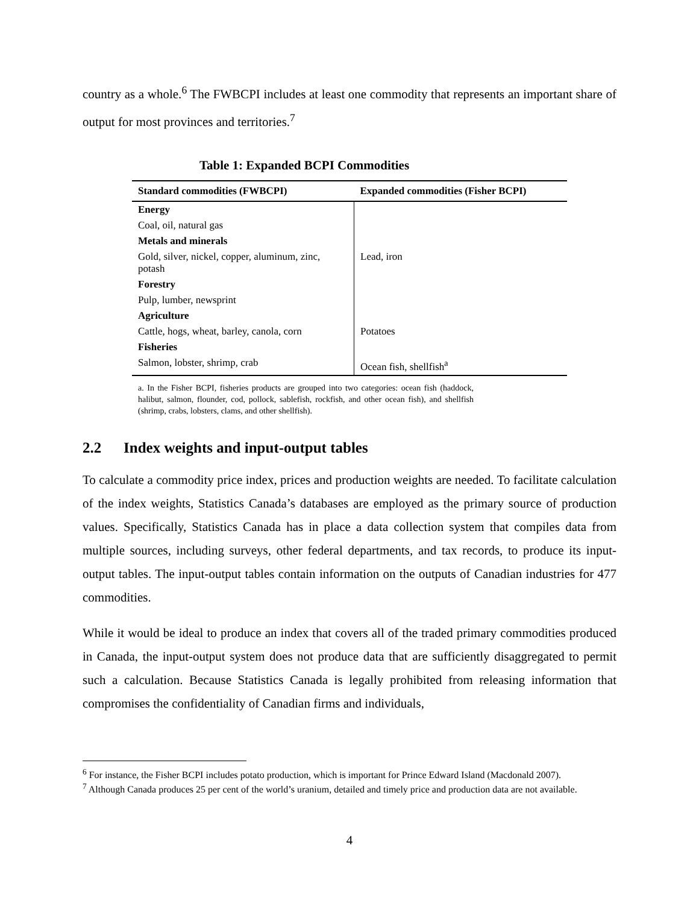country as a whole.<sup>6</sup> The FWBCPI includes at least one commodity that represents an important share of output for most provinces and territories.<sup>7</sup>
Table 1: Expanded BCPI Commodities
| Standard commodities (FWBCPI) | Expanded commodities (Fisher BCPI) |
| --- | --- |
| Energy | |
| Coal, oil, natural gas | |
| Metals and minerals | |
| Gold, silver, nickel, copper, aluminum, zinc, potash | Lead, iron |
| Forestry | |
| Pulp, lumber, newsprint | |
| Agriculture | |
| Cattle, hogs, wheat, barley, canola, corn | Potatoes |
| Fisheries | |
| Salmon, lobster, shrimp, crab | Ocean fish, shellfish<sup>a</sup> |
a. In the Fisher BCPI, fisheries products are grouped into two categories: ocean fish (haddock, halibut, salmon, flounder, cod, pollock, sablefish, rockfish, and other ocean fish), and shellfish (shrimp, crabs, lobsters, clams, and other shellfish).
2.2 Index weights and input-output tables
To calculate a commodity price index, prices and production weights are needed. To facilitate calculation of the index weights, Statistics Canada’s databases are employed as the primary source of production values. Specifically, Statistics Canada has in place a data collection system that compiles data from multiple sources, including surveys, other federal departments, and tax records, to produce its input-output tables. The input-output tables contain information on the outputs of Canadian industries for 477 commodities.
While it would be ideal to produce an index that covers all of the traded primary commodities produced in Canada, the input-output system does not produce data that are sufficiently disaggregated to permit such a calculation. Because Statistics Canada is legally prohibited from releasing information that compromises the confidentiality of Canadian firms and individuals,
<sup>6</sup> For instance, the Fisher BCPI includes potato production, which is important for Prince Edward Island (Macdonald 2007).
<sup>7</sup> Although Canada produces 25 per cent of the world’s uranium, detailed and timely price and production data are not available.
4